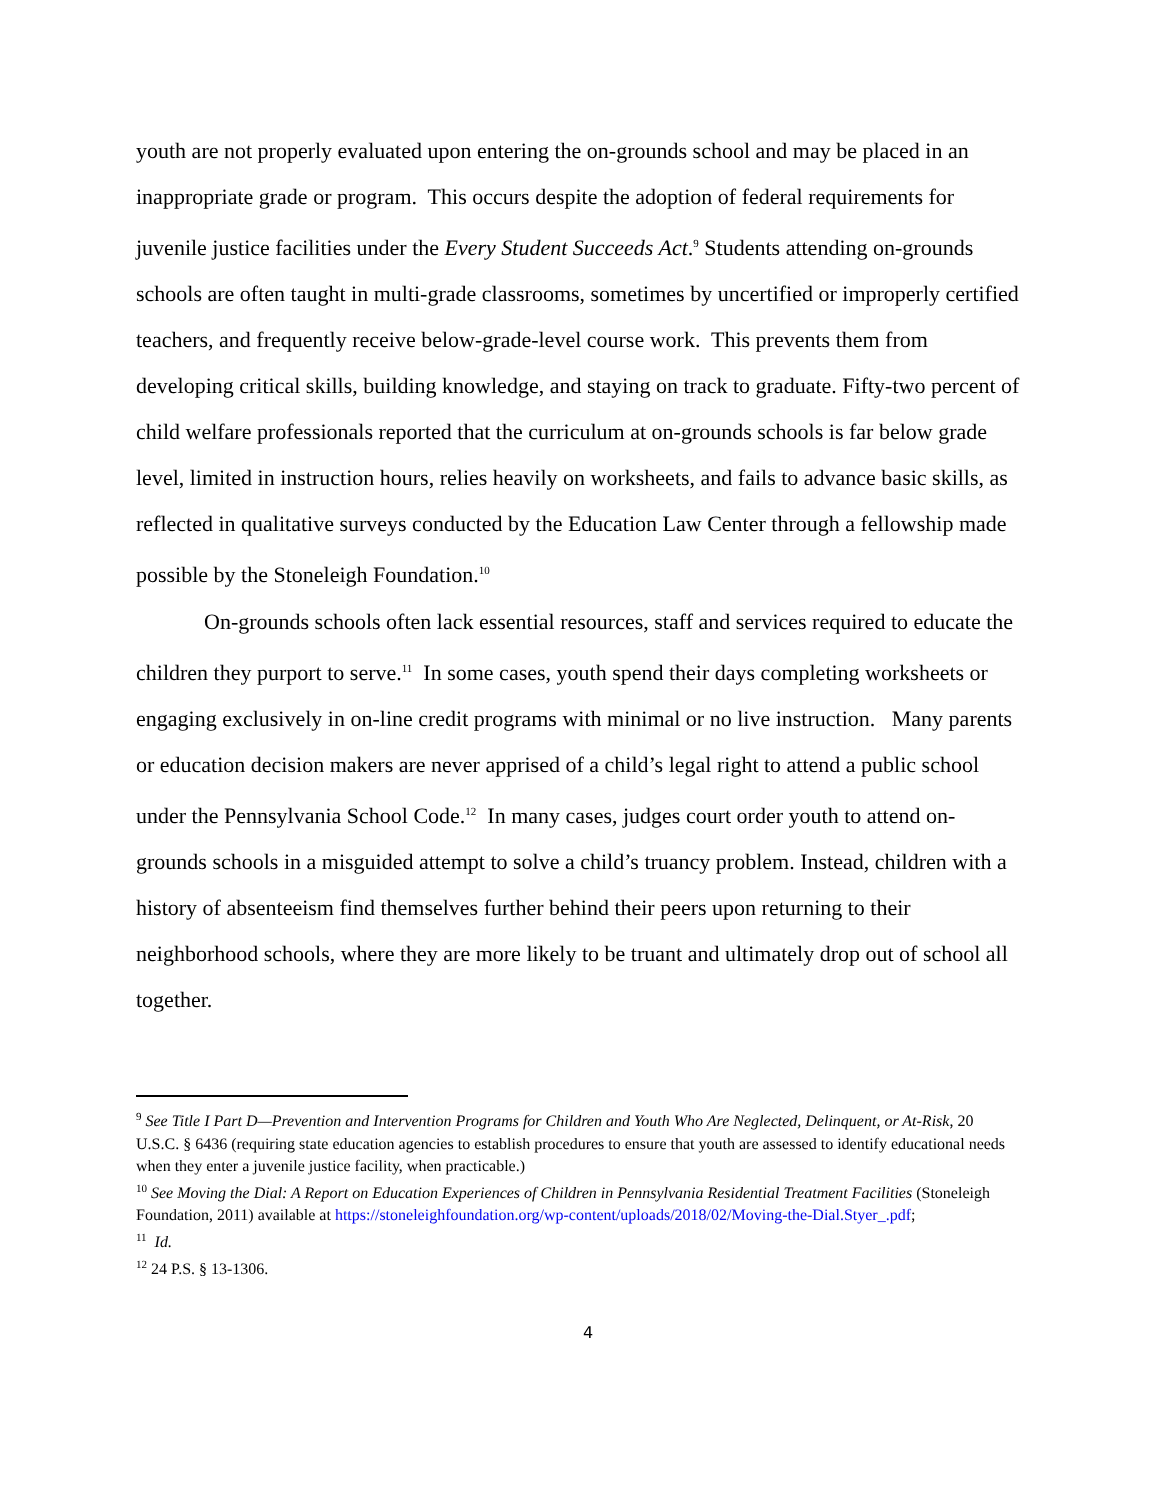youth are not properly evaluated upon entering the on-grounds school and may be placed in an inappropriate grade or program. This occurs despite the adoption of federal requirements for juvenile justice facilities under the Every Student Succeeds Act.<sup>9</sup> Students attending on-grounds schools are often taught in multi-grade classrooms, sometimes by uncertified or improperly certified teachers, and frequently receive below-grade-level course work. This prevents them from developing critical skills, building knowledge, and staying on track to graduate. Fifty-two percent of child welfare professionals reported that the curriculum at on-grounds schools is far below grade level, limited in instruction hours, relies heavily on worksheets, and fails to advance basic skills, as reflected in qualitative surveys conducted by the Education Law Center through a fellowship made possible by the Stoneleigh Foundation.<sup>10</sup>
On-grounds schools often lack essential resources, staff and services required to educate the children they purport to serve.<sup>11</sup> In some cases, youth spend their days completing worksheets or engaging exclusively in on-line credit programs with minimal or no live instruction. Many parents or education decision makers are never apprised of a child’s legal right to attend a public school under the Pennsylvania School Code.<sup>12</sup> In many cases, judges court order youth to attend on-grounds schools in a misguided attempt to solve a child’s truancy problem. Instead, children with a history of absenteeism find themselves further behind their peers upon returning to their neighborhood schools, where they are more likely to be truant and ultimately drop out of school all together.
<sup>9</sup> See Title I Part D—Prevention and Intervention Programs for Children and Youth Who Are Neglected, Delinquent, or At-Risk, 20 U.S.C. § 6436 (requiring state education agencies to establish procedures to ensure that youth are assessed to identify educational needs when they enter a juvenile justice facility, when practicable.)
<sup>10</sup> See Moving the Dial: A Report on Education Experiences of Children in Pennsylvania Residential Treatment Facilities (Stoneleigh Foundation, 2011) available at https://stoneleighfoundation.org/wp-content/uploads/2018/02/Moving-the-Dial.Styer_.pdf;
<sup>11</sup> Id.
<sup>12</sup> 24 P.S. § 13-1306.
4